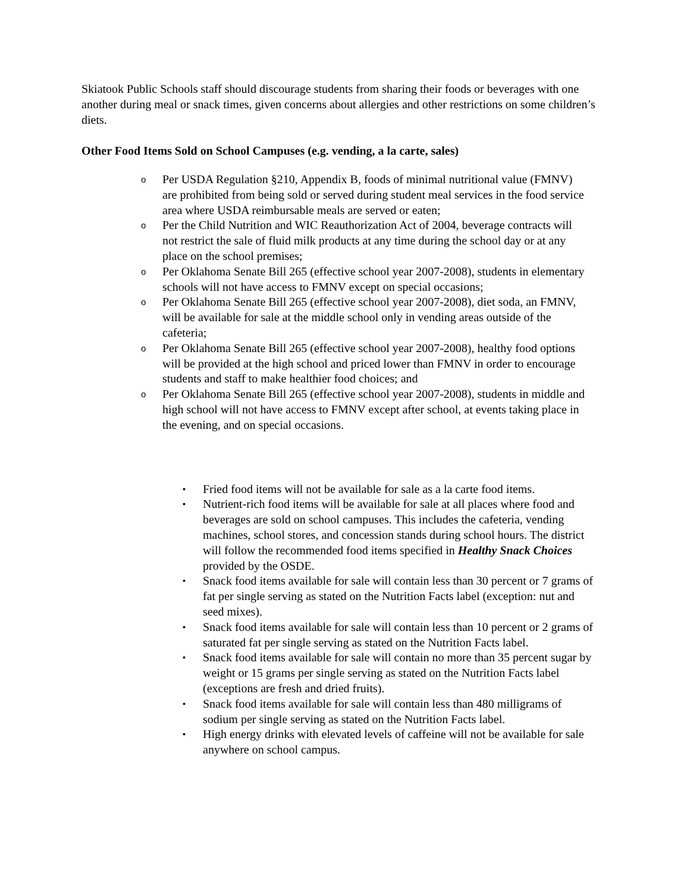Skiatook Public Schools staff should discourage students from sharing their foods or beverages with one another during meal or snack times, given concerns about allergies and other restrictions on some children’s diets.
Other Food Items Sold on School Campuses (e.g. vending, a la carte, sales)
o Per USDA Regulation §210, Appendix B, foods of minimal nutritional value (FMNV) are prohibited from being sold or served during student meal services in the food service area where USDA reimbursable meals are served or eaten;
o Per the Child Nutrition and WIC Reauthorization Act of 2004, beverage contracts will not restrict the sale of fluid milk products at any time during the school day or at any place on the school premises;
o Per Oklahoma Senate Bill 265 (effective school year 2007-2008), students in elementary schools will not have access to FMNV except on special occasions;
o Per Oklahoma Senate Bill 265 (effective school year 2007-2008), diet soda, an FMNV, will be available for sale at the middle school only in vending areas outside of the cafeteria;
o Per Oklahoma Senate Bill 265 (effective school year 2007-2008), healthy food options will be provided at the high school and priced lower than FMNV in order to encourage students and staff to make healthier food choices; and
o Per Oklahoma Senate Bill 265 (effective school year 2007-2008), students in middle and high school will not have access to FMNV except after school, at events taking place in the evening, and on special occasions.
▪ Fried food items will not be available for sale as a la carte food items.
▪ Nutrient-rich food items will be available for sale at all places where food and beverages are sold on school campuses. This includes the cafeteria, vending machines, school stores, and concession stands during school hours. The district will follow the recommended food items specified in Healthy Snack Choices provided by the OSDE.
▪ Snack food items available for sale will contain less than 30 percent or 7 grams of fat per single serving as stated on the Nutrition Facts label (exception: nut and seed mixes).
▪ Snack food items available for sale will contain less than 10 percent or 2 grams of saturated fat per single serving as stated on the Nutrition Facts label.
▪ Snack food items available for sale will contain no more than 35 percent sugar by weight or 15 grams per single serving as stated on the Nutrition Facts label (exceptions are fresh and dried fruits).
▪ Snack food items available for sale will contain less than 480 milligrams of sodium per single serving as stated on the Nutrition Facts label.
▪ High energy drinks with elevated levels of caffeine will not be available for sale anywhere on school campus.